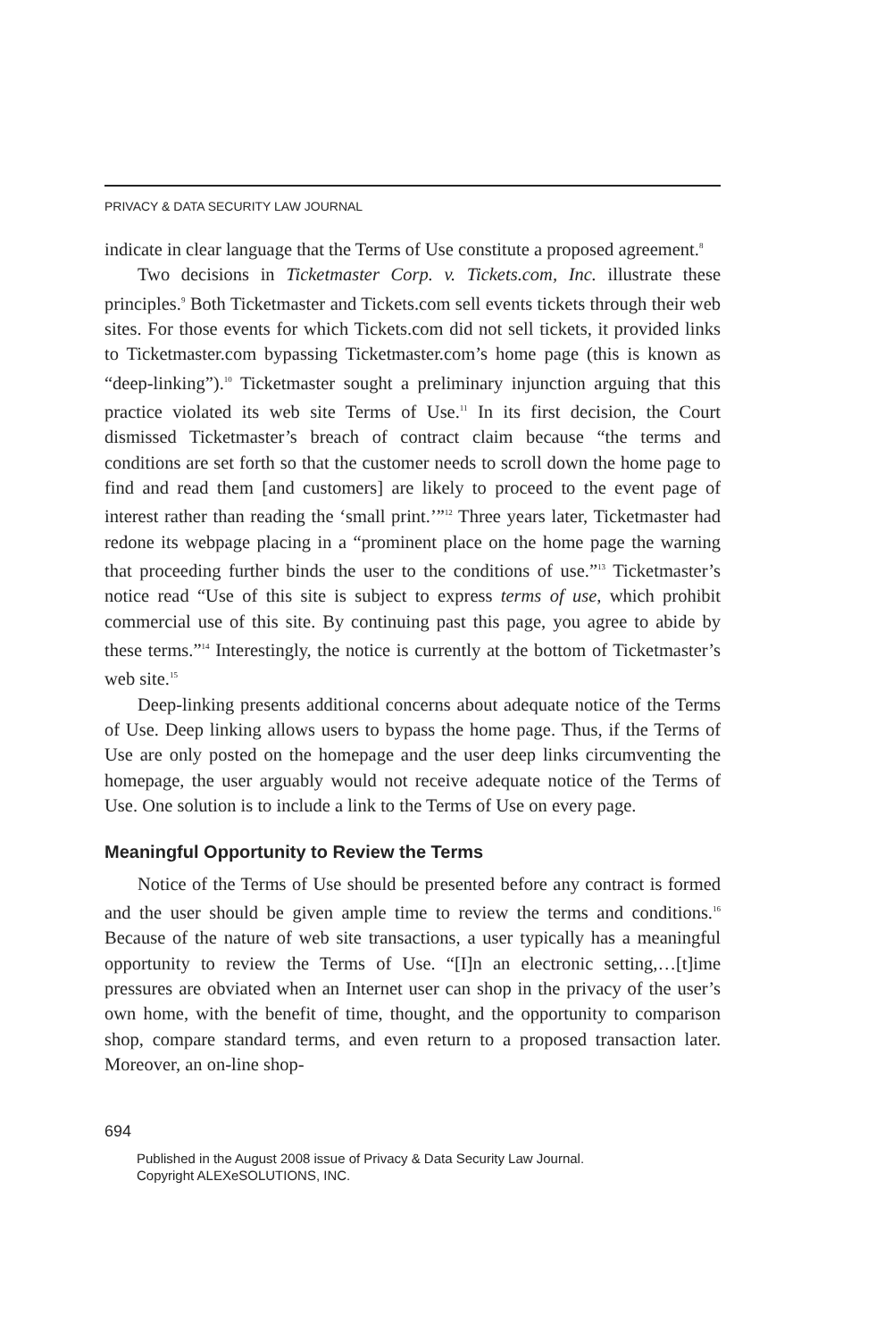PRIVACY & DATA SECURITY LAW JOURNAL
indicate in clear language that the Terms of Use constitute a proposed agreement.<sup>8</sup>
Two decisions in Ticketmaster Corp. v. Tickets.com, Inc. illustrate these principles.<sup>9</sup> Both Ticketmaster and Tickets.com sell events tickets through their web sites. For those events for which Tickets.com did not sell tickets, it provided links to Ticketmaster.com bypassing Ticketmaster.com’s home page (this is known as “deep-linking”).<sup>10</sup> Ticketmaster sought a preliminary injunction arguing that this practice violated its web site Terms of Use.<sup>11</sup> In its first decision, the Court dismissed Ticketmaster’s breach of contract claim because “the terms and conditions are set forth so that the customer needs to scroll down the home page to find and read them [and customers] are likely to proceed to the event page of interest rather than reading the ‘small print.’”<sup>12</sup> Three years later, Ticketmaster had redone its webpage placing in a “prominent place on the home page the warning that proceeding further binds the user to the conditions of use.”<sup>13</sup> Ticketmaster’s notice read “Use of this site is subject to express terms of use, which prohibit commercial use of this site. By continuing past this page, you agree to abide by these terms.”<sup>14</sup> Interestingly, the notice is currently at the bottom of Ticketmaster’s web site.<sup>15</sup>
Deep-linking presents additional concerns about adequate notice of the Terms of Use. Deep linking allows users to bypass the home page. Thus, if the Terms of Use are only posted on the homepage and the user deep links circumventing the homepage, the user arguably would not receive adequate notice of the Terms of Use. One solution is to include a link to the Terms of Use on every page.
Meaningful Opportunity to Review the Terms
Notice of the Terms of Use should be presented before any contract is formed and the user should be given ample time to review the terms and conditions.<sup>16</sup> Because of the nature of web site transactions, a user typically has a meaningful opportunity to review the Terms of Use. “[I]n an electronic setting,…[t]ime pressures are obviated when an Internet user can shop in the privacy of the user’s own home, with the benefit of time, thought, and the opportunity to comparison shop, compare standard terms, and even return to a proposed transaction later. Moreover, an on-line shop-
694
Published in the August 2008 issue of Privacy & Data Security Law Journal.
Copyright ALEXeSOLUTIONS, INC.